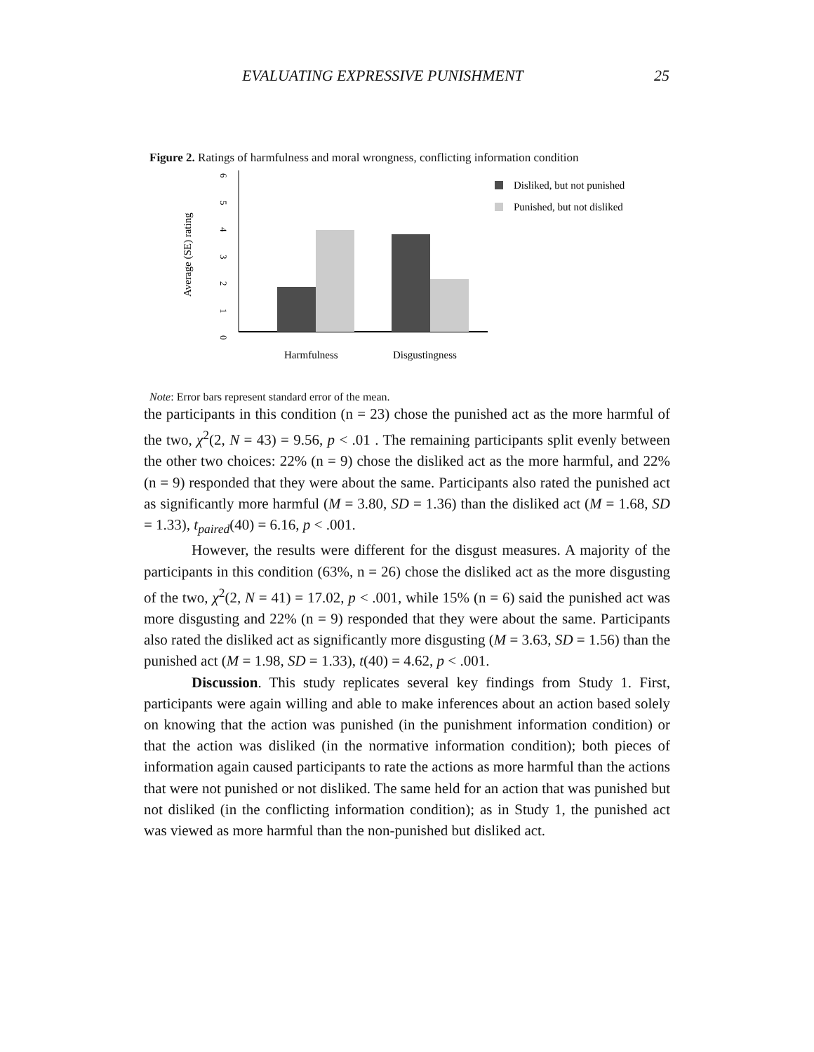EVALUATING EXPRESSIVE PUNISHMENT 25
Figure 2. Ratings of harmfulness and moral wrongness, conflicting information condition
Average (SE) rating
0
1
2
3
4
5
6
Harmfulness
Disgustingness
Disliked, but not punished
Punished, but not disliked
Note: Error bars represent standard error of the mean.
the participants in this condition (n = 23) chose the punished act as the more harmful of the two, χ<sup>2</sup>(2, N = 43) = 9.56, p < .01 . The remaining participants split evenly between the other two choices: 22% (n = 9) chose the disliked act as the more harmful, and 22% (n = 9) responded that they were about the same. Participants also rated the punished act as significantly more harmful (M = 3.80, SD = 1.36) than the disliked act (M = 1.68, SD = 1.33), t<sub>paired</sub>(40) = 6.16, p < .001.
However, the results were different for the disgust measures. A majority of the participants in this condition (63%, n = 26) chose the disliked act as the more disgusting of the two, χ<sup>2</sup>(2, N = 41) = 17.02, p < .001, while 15% (n = 6) said the punished act was more disgusting and 22% (n = 9) responded that they were about the same. Participants also rated the disliked act as significantly more disgusting (M = 3.63, SD = 1.56) than the punished act (M = 1.98, SD = 1.33), t(40) = 4.62, p < .001.
Discussion. This study replicates several key findings from Study 1. First, participants were again willing and able to make inferences about an action based solely on knowing that the action was punished (in the punishment information condition) or that the action was disliked (in the normative information condition); both pieces of information again caused participants to rate the actions as more harmful than the actions that were not punished or not disliked. The same held for an action that was punished but not disliked (in the conflicting information condition); as in Study 1, the punished act was viewed as more harmful than the non-punished but disliked act.